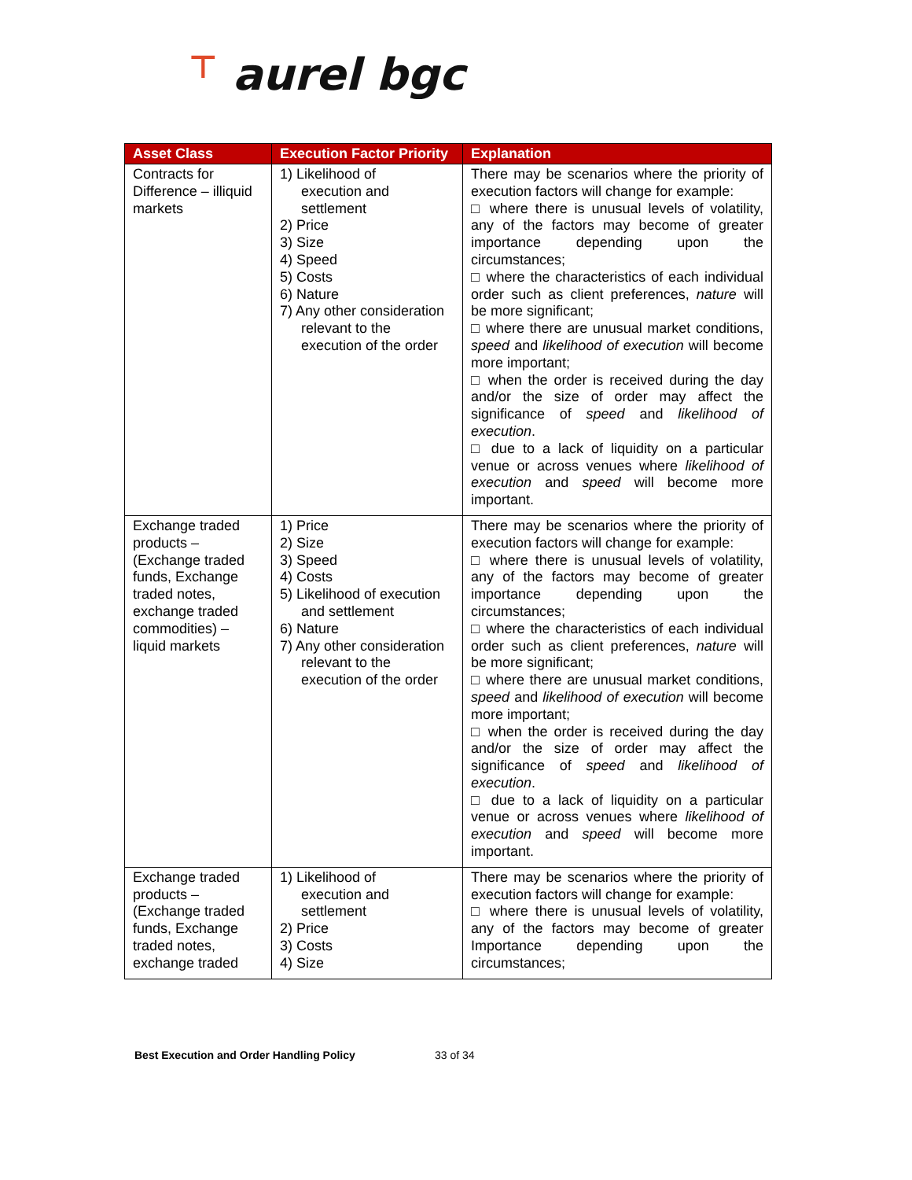⊤ aurel bgc
| Asset Class | Execution Factor Priority | Explanation |
| --- | --- | --- |
| Contracts for Difference – illiquid markets | 1) Likelihood of execution and settlement 2) Price 3) Size 4) Speed 5) Costs 6) Nature 7) Any other consideration relevant to the execution of the order | There may be scenarios where the priority of execution factors will change for example: □ where there is unusual levels of volatility, any of the factors may become of greater importance depending upon the circumstances; □ where the characteristics of each individual order such as client preferences, nature will be more significant; □ where there are unusual market conditions, speed and likelihood of execution will become more important; □ when the order is received during the day and/or the size of order may affect the significance of speed and likelihood of execution . □ due to a lack of liquidity on a particular venue or across venues where likelihood of execution and speed will become more important. |
| Exchange traded products – (Exchange traded funds, Exchange traded notes, exchange traded commodities) – liquid markets | 1) Price 2) Size 3) Speed 4) Costs 5) Likelihood of execution and settlement 6) Nature 7) Any other consideration relevant to the execution of the order | There may be scenarios where the priority of execution factors will change for example: □ where there is unusual levels of volatility, any of the factors may become of greater importance depending upon the circumstances; □ where the characteristics of each individual order such as client preferences, nature will be more significant; □ where there are unusual market conditions, speed and likelihood of execution will become more important; □ when the order is received during the day and/or the size of order may affect the significance of speed and likelihood of execution . □ due to a lack of liquidity on a particular venue or across venues where likelihood of execution and speed will become more important. |
| Exchange traded products – (Exchange traded funds, Exchange traded notes, exchange traded | 1) Likelihood of execution and settlement 2) Price 3) Costs 4) Size | There may be scenarios where the priority of execution factors will change for example: □ where there is unusual levels of volatility, any of the factors may become of greater Importance depending upon the circumstances; |
Best Execution and Order Handling Policy 33 of 34